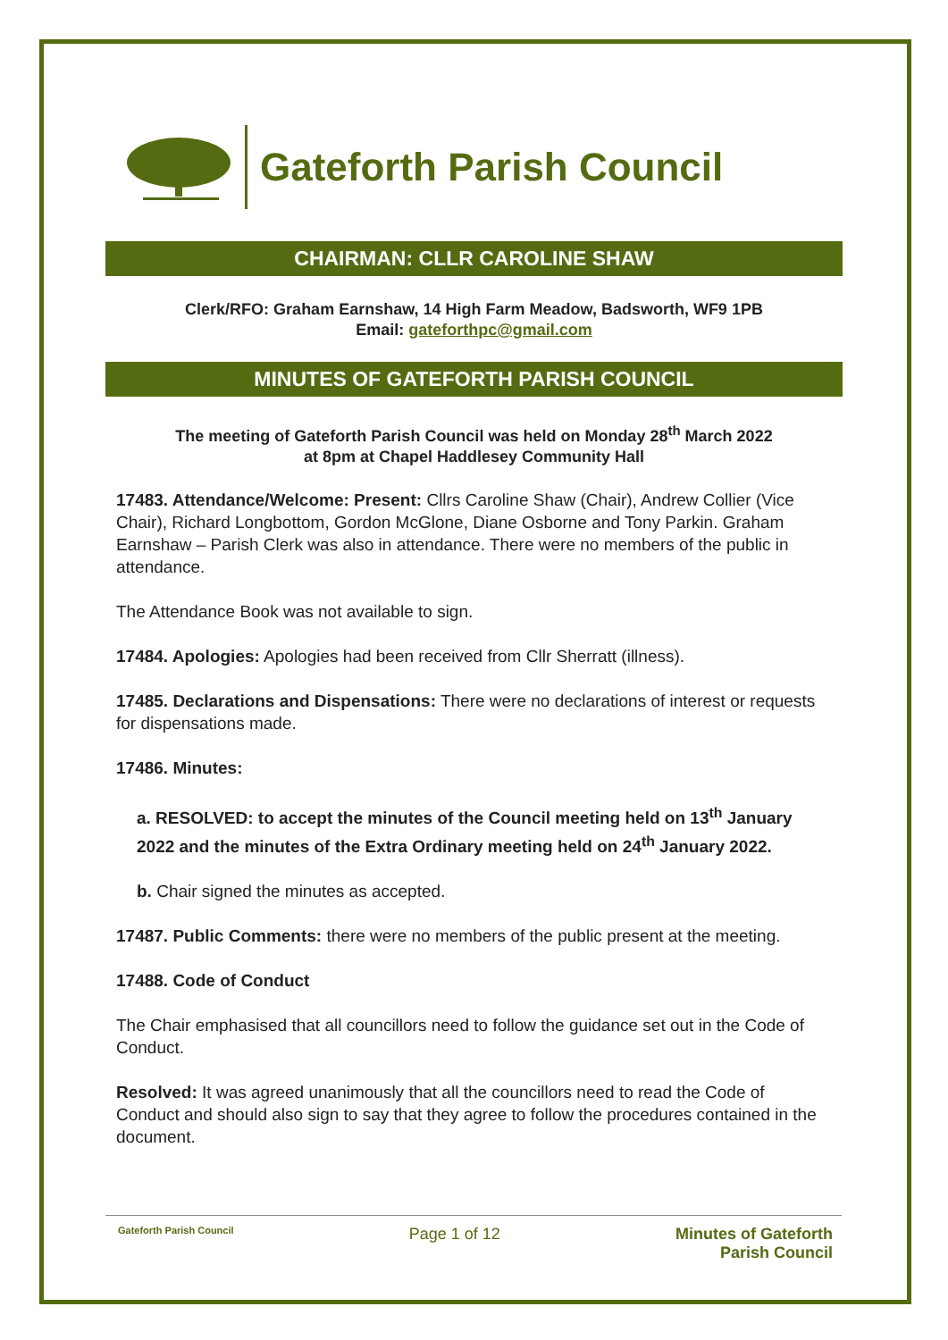Gateforth Parish Council
CHAIRMAN: CLLR CAROLINE SHAW
Clerk/RFO: Graham Earnshaw, 14 High Farm Meadow, Badsworth, WF9 1PB
Email: gateforthpc@gmail.com
MINUTES OF GATEFORTH PARISH COUNCIL
The meeting of Gateforth Parish Council was held on Monday 28<sup>th</sup> March 2022
at 8pm at Chapel Haddlesey Community Hall
17483. Attendance/Welcome: Present: Cllrs Caroline Shaw (Chair), Andrew Collier (Vice Chair), Richard Longbottom, Gordon McGlone, Diane Osborne and Tony Parkin. Graham Earnshaw – Parish Clerk was also in attendance. There were no members of the public in attendance.
The Attendance Book was not available to sign.
17484. Apologies: Apologies had been received from Cllr Sherratt (illness).
17485. Declarations and Dispensations: There were no declarations of interest or requests for dispensations made.
17486. Minutes:
a. RESOLVED: to accept the minutes of the Council meeting held on 13<sup>th</sup> January 2022 and the minutes of the Extra Ordinary meeting held on 24<sup>th</sup> January 2022.
b. Chair signed the minutes as accepted.
17487. Public Comments: there were no members of the public present at the meeting.
17488. Code of Conduct
The Chair emphasised that all councillors need to follow the guidance set out in the Code of Conduct.
Resolved: It was agreed unanimously that all the councillors need to read the Code of Conduct and should also sign to say that they agree to follow the procedures contained in the document.
Gateforth Parish Council Page 1 of 12 Minutes of Gateforth
Parish Council